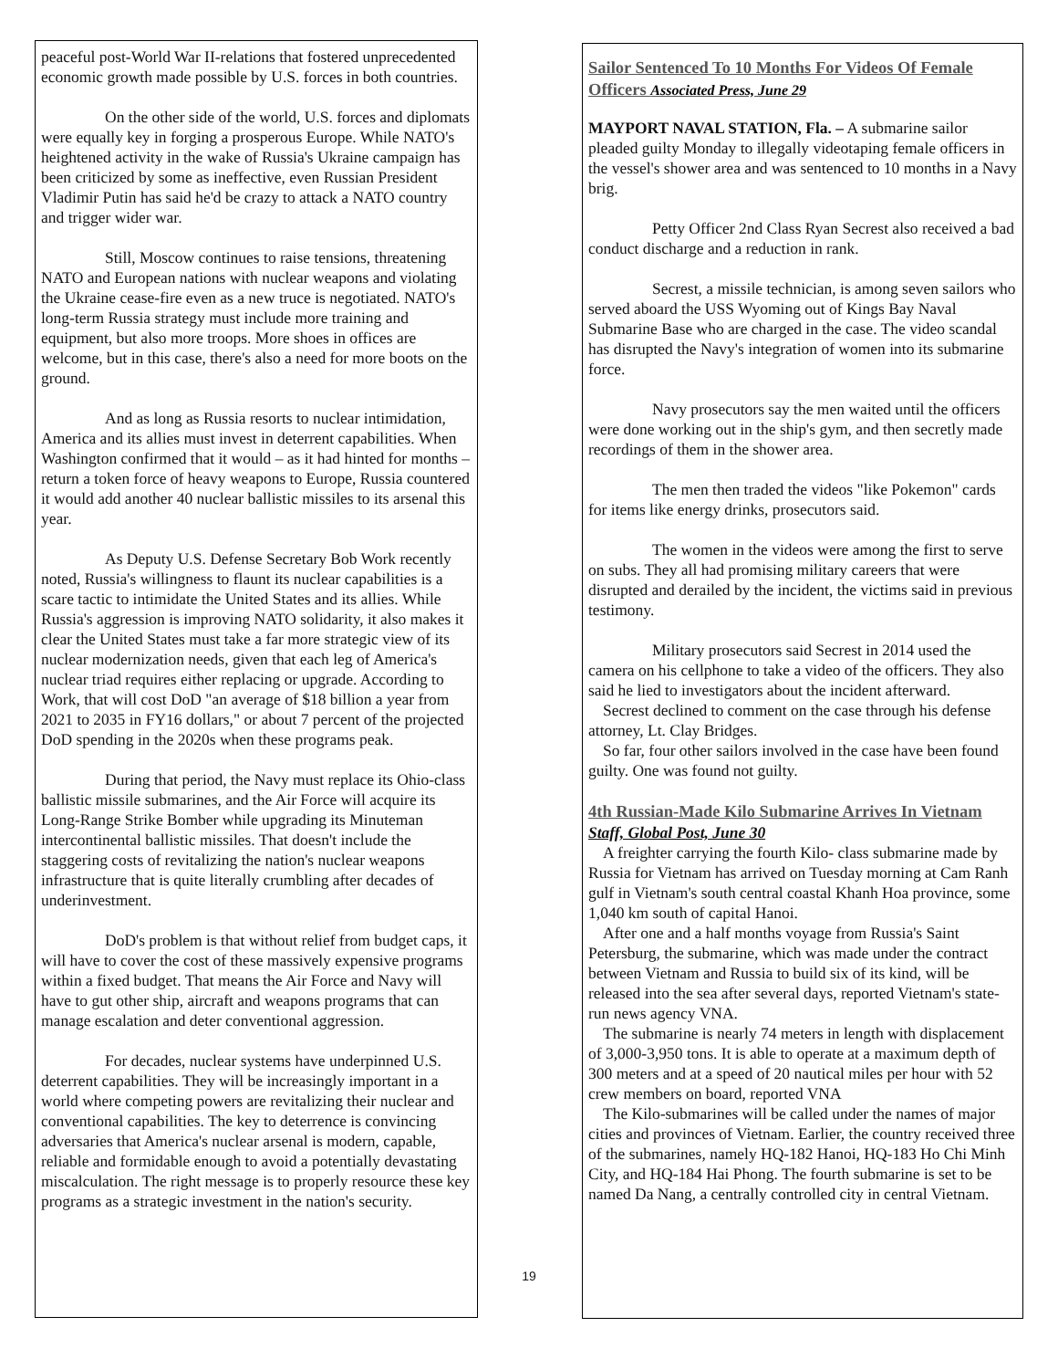peaceful post-World War II-relations that fostered unprecedented economic growth made possible by U.S. forces in both countries.
On the other side of the world, U.S. forces and diplomats were equally key in forging a prosperous Europe. While NATO's heightened activity in the wake of Russia's Ukraine campaign has been criticized by some as ineffective, even Russian President Vladimir Putin has said he'd be crazy to attack a NATO country and trigger wider war.
Still, Moscow continues to raise tensions, threatening NATO and European nations with nuclear weapons and violating the Ukraine cease-fire even as a new truce is negotiated. NATO's long-term Russia strategy must include more training and equipment, but also more troops. More shoes in offices are welcome, but in this case, there's also a need for more boots on the ground.
And as long as Russia resorts to nuclear intimidation, America and its allies must invest in deterrent capabilities. When Washington confirmed that it would – as it had hinted for months – return a token force of heavy weapons to Europe, Russia countered it would add another 40 nuclear ballistic missiles to its arsenal this year.
As Deputy U.S. Defense Secretary Bob Work recently noted, Russia's willingness to flaunt its nuclear capabilities is a scare tactic to intimidate the United States and its allies. While Russia's aggression is improving NATO solidarity, it also makes it clear the United States must take a far more strategic view of its nuclear modernization needs, given that each leg of America's nuclear triad requires either replacing or upgrade. According to Work, that will cost DoD "an average of $18 billion a year from 2021 to 2035 in FY16 dollars," or about 7 percent of the projected DoD spending in the 2020s when these programs peak.
During that period, the Navy must replace its Ohio-class ballistic missile submarines, and the Air Force will acquire its Long-Range Strike Bomber while upgrading its Minuteman intercontinental ballistic missiles. That doesn't include the staggering costs of revitalizing the nation's nuclear weapons infrastructure that is quite literally crumbling after decades of underinvestment.
DoD's problem is that without relief from budget caps, it will have to cover the cost of these massively expensive programs within a fixed budget. That means the Air Force and Navy will have to gut other ship, aircraft and weapons programs that can manage escalation and deter conventional aggression.
For decades, nuclear systems have underpinned U.S. deterrent capabilities. They will be increasingly important in a world where competing powers are revitalizing their nuclear and conventional capabilities. The key to deterrence is convincing adversaries that America's nuclear arsenal is modern, capable, reliable and formidable enough to avoid a potentially devastating miscalculation. The right message is to properly resource these key programs as a strategic investment in the nation's security.
Sailor Sentenced To 10 Months For Videos Of Female Officers Associated Press, June 29
MAYPORT NAVAL STATION, Fla. – A submarine sailor pleaded guilty Monday to illegally videotaping female officers in the vessel's shower area and was sentenced to 10 months in a Navy brig.
Petty Officer 2nd Class Ryan Secrest also received a bad conduct discharge and a reduction in rank.
Secrest, a missile technician, is among seven sailors who served aboard the USS Wyoming out of Kings Bay Naval Submarine Base who are charged in the case. The video scandal has disrupted the Navy's integration of women into its submarine force.
Navy prosecutors say the men waited until the officers were done working out in the ship's gym, and then secretly made recordings of them in the shower area.
The men then traded the videos "like Pokemon" cards for items like energy drinks, prosecutors said.
The women in the videos were among the first to serve on subs. They all had promising military careers that were disrupted and derailed by the incident, the victims said in previous testimony.
Military prosecutors said Secrest in 2014 used the camera on his cellphone to take a video of the officers. They also said he lied to investigators about the incident afterward.
Secrest declined to comment on the case through his defense attorney, Lt. Clay Bridges.
So far, four other sailors involved in the case have been found guilty. One was found not guilty.
4th Russian-Made Kilo Submarine Arrives In Vietnam
Staff, Global Post, June 30
A freighter carrying the fourth Kilo- class submarine made by Russia for Vietnam has arrived on Tuesday morning at Cam Ranh gulf in Vietnam's south central coastal Khanh Hoa province, some 1,040 km south of capital Hanoi.
After one and a half months voyage from Russia's Saint Petersburg, the submarine, which was made under the contract between Vietnam and Russia to build six of its kind, will be released into the sea after several days, reported Vietnam's state- run news agency VNA.
The submarine is nearly 74 meters in length with displacement of 3,000-3,950 tons. It is able to operate at a maximum depth of 300 meters and at a speed of 20 nautical miles per hour with 52 crew members on board, reported VNA
The Kilo-submarines will be called under the names of major cities and provinces of Vietnam. Earlier, the country received three of the submarines, namely HQ-182 Hanoi, HQ-183 Ho Chi Minh City, and HQ-184 Hai Phong. The fourth submarine is set to be named Da Nang, a centrally controlled city in central Vietnam.
19